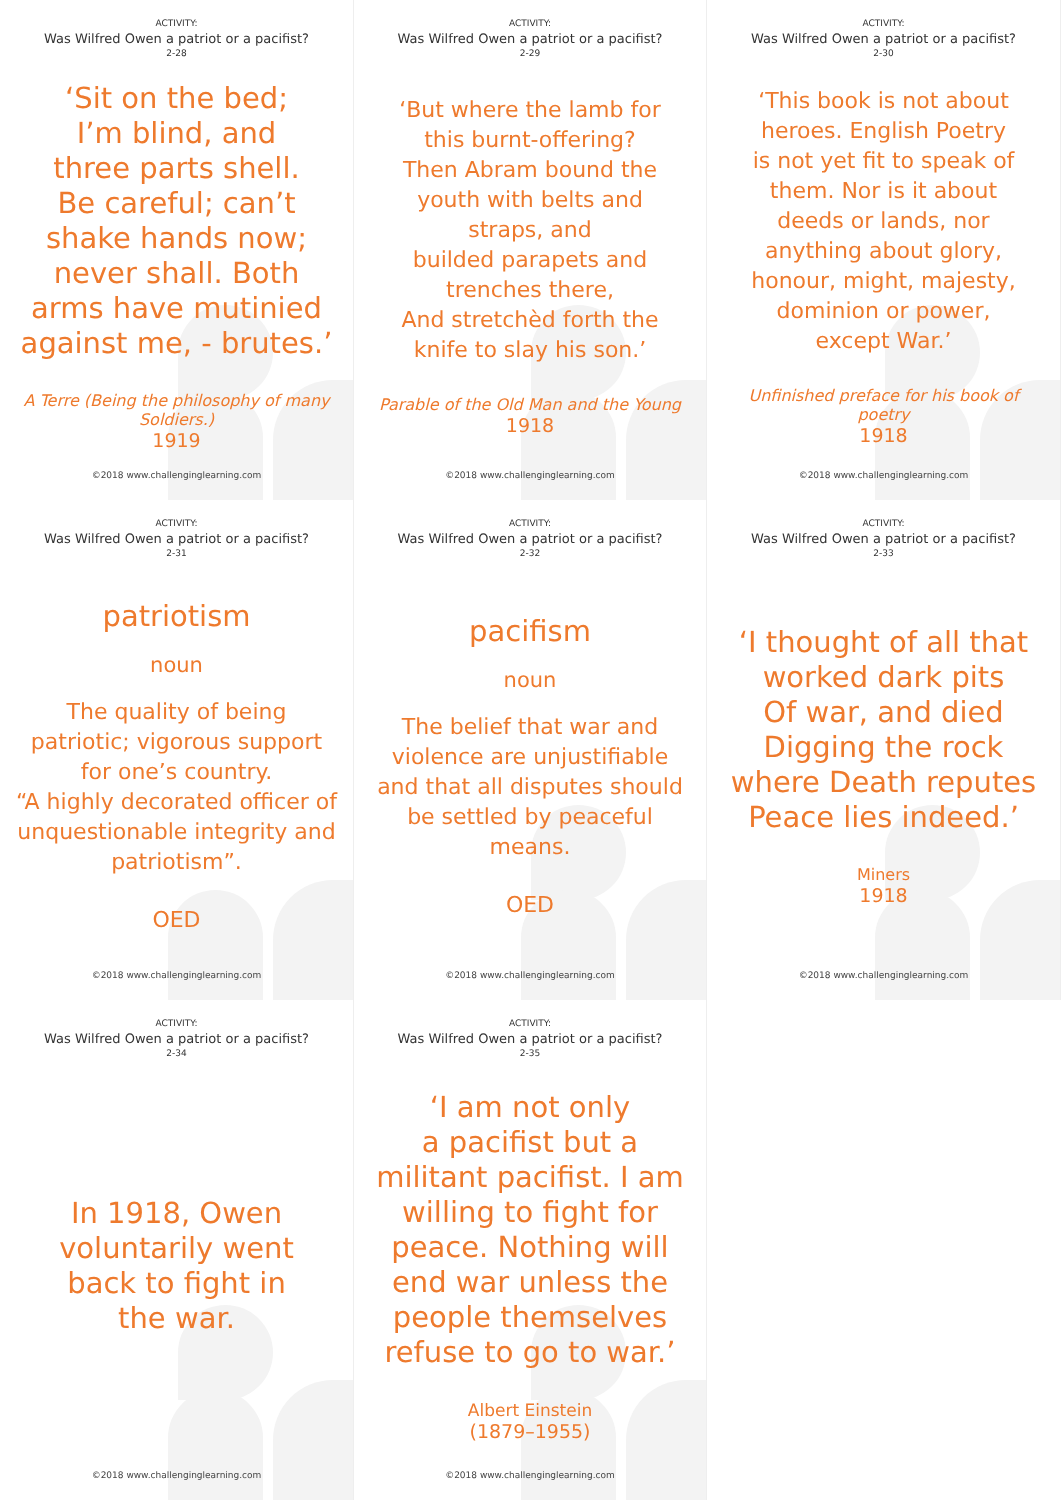ACTIVITY:
Was Wilfred Owen a patriot or a pacifist?
2-28
‘Sit on the bed;
I’m blind, and
three parts shell.
Be careful; can’t
shake hands now;
never shall. Both
arms have mutinied
against me, - brutes.’
A Terre (Being the philosophy of many Soldiers.)
1919
©2018 www.challenginglearning.com
ACTIVITY:
Was Wilfred Owen a patriot or a pacifist?
2-29
‘But where the lamb for
this burnt-offering?
Then Abram bound the
youth with belts and
straps, and
builded parapets and
trenches there,
And stretchèd forth the
knife to slay his son.’
Parable of the Old Man and the Young
1918
©2018 www.challenginglearning.com
ACTIVITY:
Was Wilfred Owen a patriot or a pacifist?
2-30
‘This book is not about
heroes. English Poetry
is not yet fit to speak of
them. Nor is it about
deeds or lands, nor
anything about glory,
honour, might, majesty,
dominion or power,
except War.’
Unfinished preface for his book of poetry
1918
©2018 www.challenginglearning.com
ACTIVITY:
Was Wilfred Owen a patriot or a pacifist?
2-31
patriotism
noun
The quality of being patriotic; vigorous support for one’s country.
“A highly decorated officer of unquestionable integrity and patriotism”.
OED
©2018 www.challenginglearning.com
ACTIVITY:
Was Wilfred Owen a patriot or a pacifist?
2-32
pacifism
noun
The belief that war and violence are unjustifiable and that all disputes should be settled by peaceful means.
OED
©2018 www.challenginglearning.com
ACTIVITY:
Was Wilfred Owen a patriot or a pacifist?
2-33
‘I thought of all that
worked dark pits
Of war, and died
Digging the rock
where Death reputes
Peace lies indeed.’
Miners
1918
©2018 www.challenginglearning.com
ACTIVITY:
Was Wilfred Owen a patriot or a pacifist?
2-34
In 1918, Owen
voluntarily went
back to fight in
the war.
©2018 www.challenginglearning.com
ACTIVITY:
Was Wilfred Owen a patriot or a pacifist?
2-35
‘I am not only
a pacifist but a
militant pacifist. I am
willing to fight for
peace. Nothing will
end war unless the
people themselves
refuse to go to war.’
Albert Einstein
(1879–1955)
©2018 www.challenginglearning.com